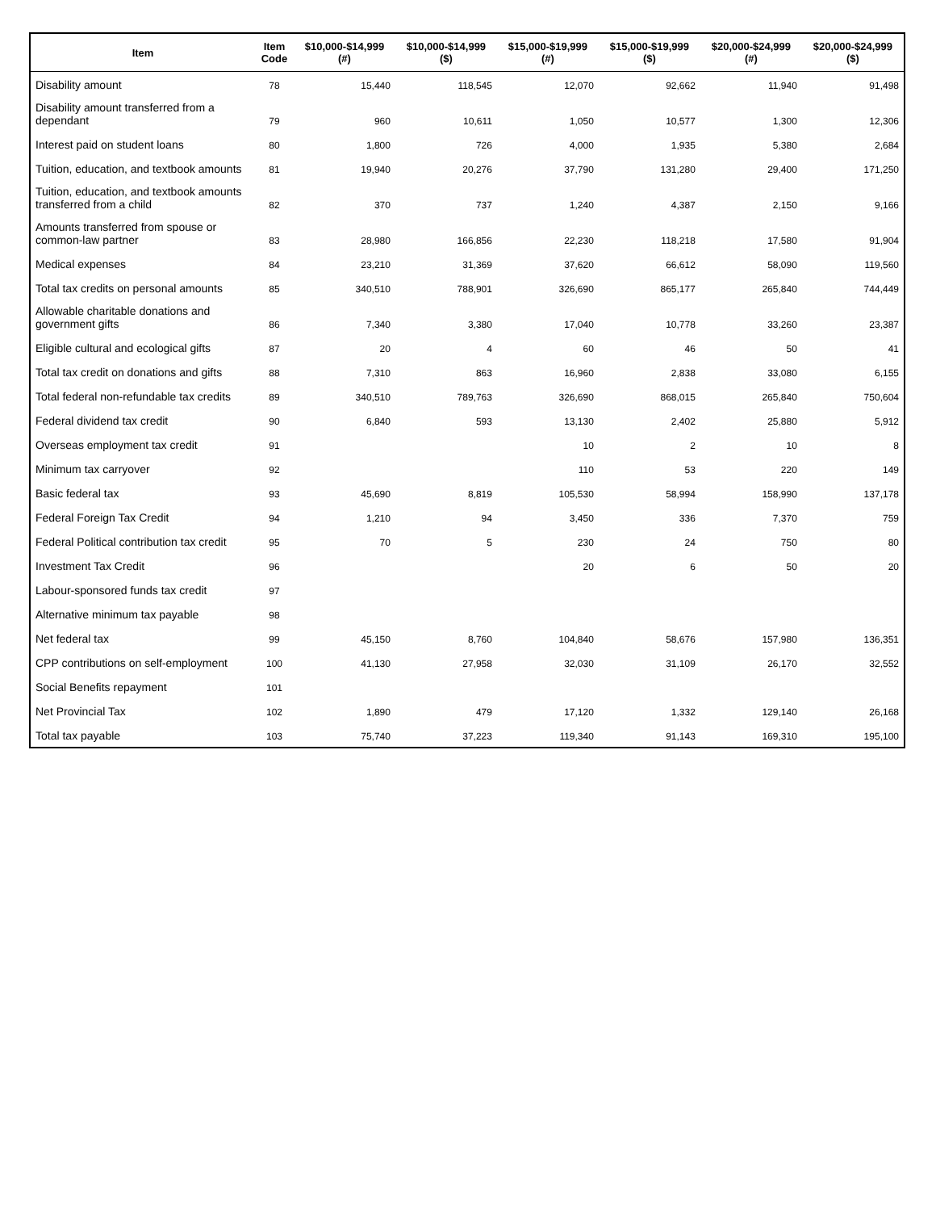| Item | Item Code | $10,000-$14,999 (#) | $10,000-$14,999 ($) | $15,000-$19,999 (#) | $15,000-$19,999 ($) | $20,000-$24,999 (#) | $20,000-$24,999 ($) |
| --- | --- | --- | --- | --- | --- | --- | --- |
| Disability amount | 78 | 15,440 | 118,545 | 12,070 | 92,662 | 11,940 | 91,498 |
| Disability amount transferred from a dependant | 79 | 960 | 10,611 | 1,050 | 10,577 | 1,300 | 12,306 |
| Interest paid on student loans | 80 | 1,800 | 726 | 4,000 | 1,935 | 5,380 | 2,684 |
| Tuition, education, and textbook amounts | 81 | 19,940 | 20,276 | 37,790 | 131,280 | 29,400 | 171,250 |
| Tuition, education, and textbook amounts transferred from a child | 82 | 370 | 737 | 1,240 | 4,387 | 2,150 | 9,166 |
| Amounts transferred from spouse or common-law partner | 83 | 28,980 | 166,856 | 22,230 | 118,218 | 17,580 | 91,904 |
| Medical expenses | 84 | 23,210 | 31,369 | 37,620 | 66,612 | 58,090 | 119,560 |
| Total tax credits on personal amounts | 85 | 340,510 | 788,901 | 326,690 | 865,177 | 265,840 | 744,449 |
| Allowable charitable donations and government gifts | 86 | 7,340 | 3,380 | 17,040 | 10,778 | 33,260 | 23,387 |
| Eligible cultural and ecological gifts | 87 | 20 | 4 | 60 | 46 | 50 | 41 |
| Total tax credit on donations and gifts | 88 | 7,310 | 863 | 16,960 | 2,838 | 33,080 | 6,155 |
| Total federal non-refundable tax credits | 89 | 340,510 | 789,763 | 326,690 | 868,015 | 265,840 | 750,604 |
| Federal dividend tax credit | 90 | 6,840 | 593 | 13,130 | 2,402 | 25,880 | 5,912 |
| Overseas employment tax credit | 91 | | | 10 | 2 | 10 | 8 |
| Minimum tax carryover | 92 | | | 110 | 53 | 220 | 149 |
| Basic federal tax | 93 | 45,690 | 8,819 | 105,530 | 58,994 | 158,990 | 137,178 |
| Federal Foreign Tax Credit | 94 | 1,210 | 94 | 3,450 | 336 | 7,370 | 759 |
| Federal Political contribution tax credit | 95 | 70 | 5 | 230 | 24 | 750 | 80 |
| Investment Tax Credit | 96 | | | 20 | 6 | 50 | 20 |
| Labour-sponsored funds tax credit | 97 | | | | | | |
| Alternative minimum tax payable | 98 | | | | | | |
| Net federal tax | 99 | 45,150 | 8,760 | 104,840 | 58,676 | 157,980 | 136,351 |
| CPP contributions on self-employment | 100 | 41,130 | 27,958 | 32,030 | 31,109 | 26,170 | 32,552 |
| Social Benefits repayment | 101 | | | | | | |
| Net Provincial Tax | 102 | 1,890 | 479 | 17,120 | 1,332 | 129,140 | 26,168 |
| Total tax payable | 103 | 75,740 | 37,223 | 119,340 | 91,143 | 169,310 | 195,100 |